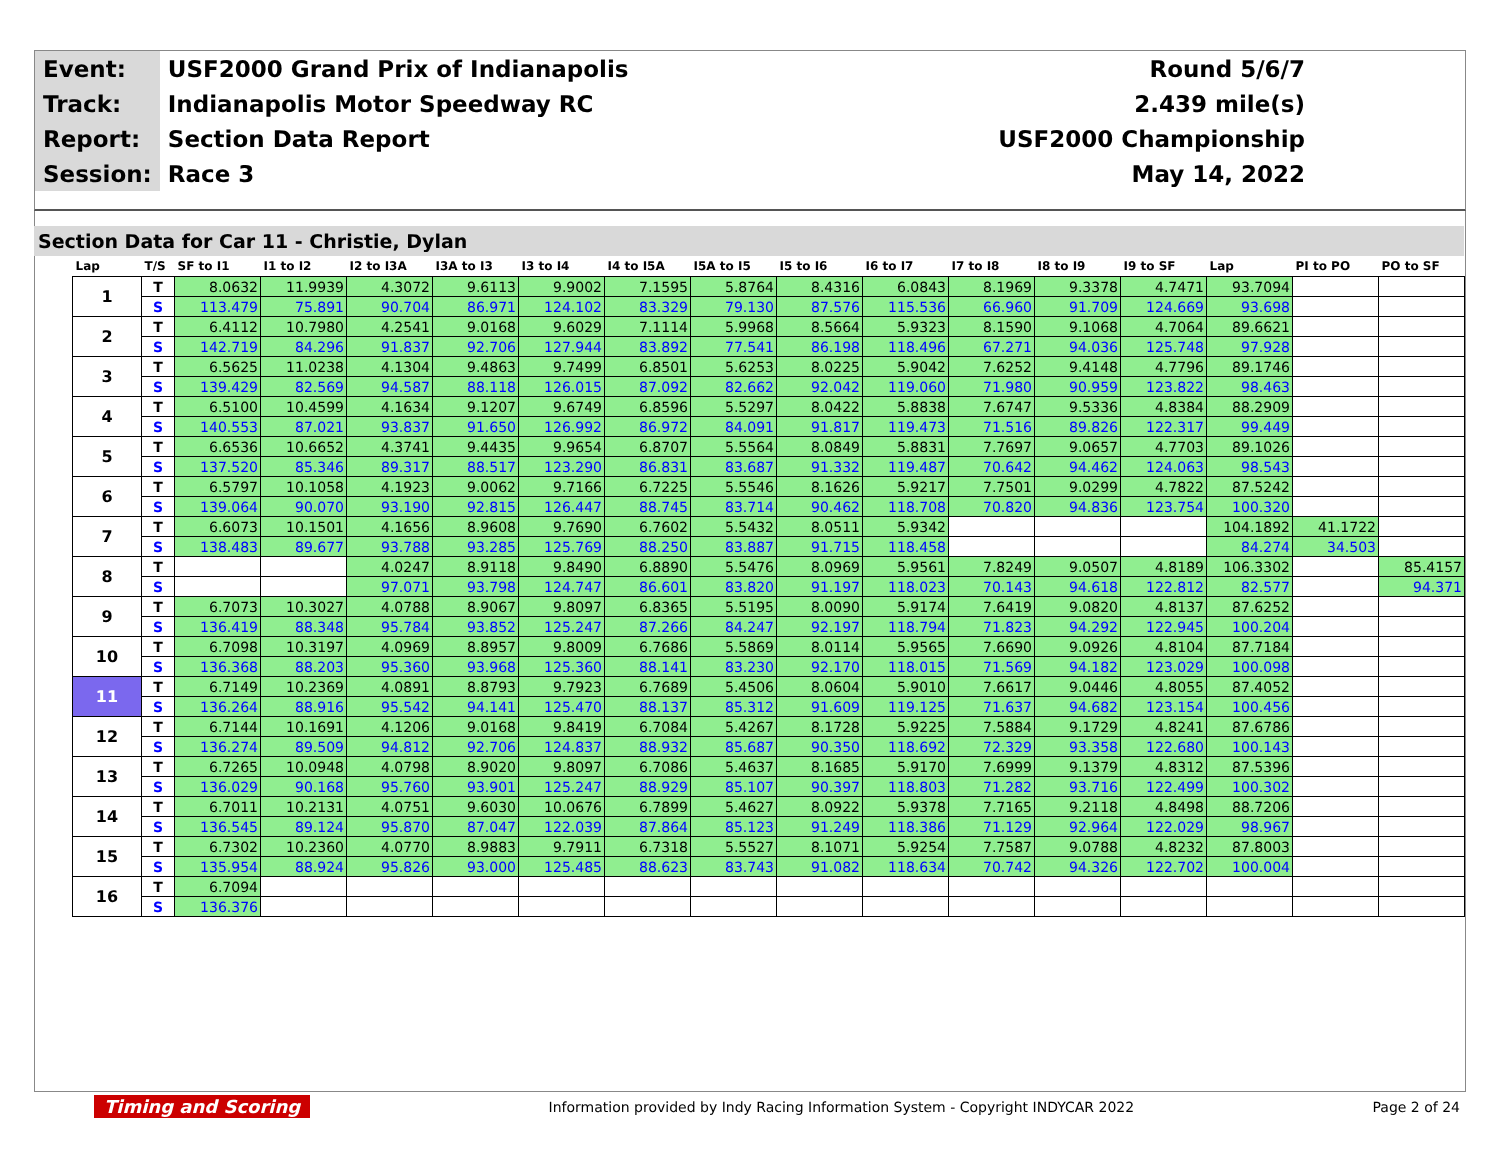| Event: | USF2000 Grand Prix of Indianapolis | Round 5/6/7 |
| Track: | Indianapolis Motor Speedway RC | 2.439 mile(s) |
| Report: | Section Data Report | USF2000 Championship |
| Session: | Race 3 | May 14, 2022 |
Section Data for Car 11 - Christie, Dylan
| Lap | T/S | SF to I1 | I1 to I2 | I2 to I3A | I3A to I3 | I3 to I4 | I4 to I5A | I5A to I5 | I5 to I6 | I6 to I7 | I7 to I8 | I8 to I9 | I9 to SF | Lap | PI to PO | PO to SF |
| --- | --- | --- | --- | --- | --- | --- | --- | --- | --- | --- | --- | --- | --- | --- | --- | --- |
| 1 | T | 8.0632 | 11.9939 | 4.3072 | 9.6113 | 9.9002 | 7.1595 | 5.8764 | 8.4316 | 6.0843 | 8.1969 | 9.3378 | 4.7471 | 93.7094 | | |
| | S | 113.479 | 75.891 | 90.704 | 86.971 | 124.102 | 83.329 | 79.130 | 87.576 | 115.536 | 66.960 | 91.709 | 124.669 | 93.698 | | |
| 2 | T | 6.4112 | 10.7980 | 4.2541 | 9.0168 | 9.6029 | 7.1114 | 5.9968 | 8.5664 | 5.9323 | 8.1590 | 9.1068 | 4.7064 | 89.6621 | | |
| | S | 142.719 | 84.296 | 91.837 | 92.706 | 127.944 | 83.892 | 77.541 | 86.198 | 118.496 | 67.271 | 94.036 | 125.748 | 97.928 | | |
| 3 | T | 6.5625 | 11.0238 | 4.1304 | 9.4863 | 9.7499 | 6.8501 | 5.6253 | 8.0225 | 5.9042 | 7.6252 | 9.4148 | 4.7796 | 89.1746 | | |
| | S | 139.429 | 82.569 | 94.587 | 88.118 | 126.015 | 87.092 | 82.662 | 92.042 | 119.060 | 71.980 | 90.959 | 123.822 | 98.463 | | |
| 4 | T | 6.5100 | 10.4599 | 4.1634 | 9.1207 | 9.6749 | 6.8596 | 5.5297 | 8.0422 | 5.8838 | 7.6747 | 9.5336 | 4.8384 | 88.2909 | | |
| | S | 140.553 | 87.021 | 93.837 | 91.650 | 126.992 | 86.972 | 84.091 | 91.817 | 119.473 | 71.516 | 89.826 | 122.317 | 99.449 | | |
| 5 | T | 6.6536 | 10.6652 | 4.3741 | 9.4435 | 9.9654 | 6.8707 | 5.5564 | 8.0849 | 5.8831 | 7.7697 | 9.0657 | 4.7703 | 89.1026 | | |
| | S | 137.520 | 85.346 | 89.317 | 88.517 | 123.290 | 86.831 | 83.687 | 91.332 | 119.487 | 70.642 | 94.462 | 124.063 | 98.543 | | |
| 6 | T | 6.5797 | 10.1058 | 4.1923 | 9.0062 | 9.7166 | 6.7225 | 5.5546 | 8.1626 | 5.9217 | 7.7501 | 9.0299 | 4.7822 | 87.5242 | | |
| | S | 139.064 | 90.070 | 93.190 | 92.815 | 126.447 | 88.745 | 83.714 | 90.462 | 118.708 | 70.820 | 94.836 | 123.754 | 100.320 | | |
| 7 | T | 6.6073 | 10.1501 | 4.1656 | 8.9608 | 9.7690 | 6.7602 | 5.5432 | 8.0511 | 5.9342 | | | | 104.1892 | 41.1722 | |
| | S | 138.483 | 89.677 | 93.788 | 93.285 | 125.769 | 88.250 | 83.887 | 91.715 | 118.458 | | | | 84.274 | 34.503 | |
| 8 | T | | | 4.0247 | 8.9118 | 9.8490 | 6.8890 | 5.5476 | 8.0969 | 5.9561 | 7.8249 | 9.0507 | 4.8189 | 106.3302 | | 85.4157 |
| | S | | | 97.071 | 93.798 | 124.747 | 86.601 | 83.820 | 91.197 | 118.023 | 70.143 | 94.618 | 122.812 | 82.577 | | 94.371 |
| 9 | T | 6.7073 | 10.3027 | 4.0788 | 8.9067 | 9.8097 | 6.8365 | 5.5195 | 8.0090 | 5.9174 | 7.6419 | 9.0820 | 4.8137 | 87.6252 | | |
| | S | 136.419 | 88.348 | 95.784 | 93.852 | 125.247 | 87.266 | 84.247 | 92.197 | 118.794 | 71.823 | 94.292 | 122.945 | 100.204 | | |
| 10 | T | 6.7098 | 10.3197 | 4.0969 | 8.8957 | 9.8009 | 6.7686 | 5.5869 | 8.0114 | 5.9565 | 7.6690 | 9.0926 | 4.8104 | 87.7184 | | |
| | S | 136.368 | 88.203 | 95.360 | 93.968 | 125.360 | 88.141 | 83.230 | 92.170 | 118.015 | 71.569 | 94.182 | 123.029 | 100.098 | | |
| 11 | T | 6.7149 | 10.2369 | 4.0891 | 8.8793 | 9.7923 | 6.7689 | 5.4506 | 8.0604 | 5.9010 | 7.6617 | 9.0446 | 4.8055 | 87.4052 | | |
| | S | 136.264 | 88.916 | 95.542 | 94.141 | 125.470 | 88.137 | 85.312 | 91.609 | 119.125 | 71.637 | 94.682 | 123.154 | 100.456 | | |
| 12 | T | 6.7144 | 10.1691 | 4.1206 | 9.0168 | 9.8419 | 6.7084 | 5.4267 | 8.1728 | 5.9225 | 7.5884 | 9.1729 | 4.8241 | 87.6786 | | |
| | S | 136.274 | 89.509 | 94.812 | 92.706 | 124.837 | 88.932 | 85.687 | 90.350 | 118.692 | 72.329 | 93.358 | 122.680 | 100.143 | | |
| 13 | T | 6.7265 | 10.0948 | 4.0798 | 8.9020 | 9.8097 | 6.7086 | 5.4637 | 8.1685 | 5.9170 | 7.6999 | 9.1379 | 4.8312 | 87.5396 | | |
| | S | 136.029 | 90.168 | 95.760 | 93.901 | 125.247 | 88.929 | 85.107 | 90.397 | 118.803 | 71.282 | 93.716 | 122.499 | 100.302 | | |
| 14 | T | 6.7011 | 10.2131 | 4.0751 | 9.6030 | 10.0676 | 6.7899 | 5.4627 | 8.0922 | 5.9378 | 7.7165 | 9.2118 | 4.8498 | 88.7206 | | |
| | S | 136.545 | 89.124 | 95.870 | 87.047 | 122.039 | 87.864 | 85.123 | 91.249 | 118.386 | 71.129 | 92.964 | 122.029 | 98.967 | | |
| 15 | T | 6.7302 | 10.2360 | 4.0770 | 8.9883 | 9.7911 | 6.7318 | 5.5527 | 8.1071 | 5.9254 | 7.7587 | 9.0788 | 4.8232 | 87.8003 | | |
| | S | 135.954 | 88.924 | 95.826 | 93.000 | 125.485 | 88.623 | 83.743 | 91.082 | 118.634 | 70.742 | 94.326 | 122.702 | 100.004 | | |
| 16 | T | 6.7094 | | | | | | | | | | | | | | |
| | S | 136.376 | | | | | | | | | | | | | | |
Timing and Scoring Information provided by Indy Racing Information System - Copyright INDYCAR 2022 Page 2 of 24